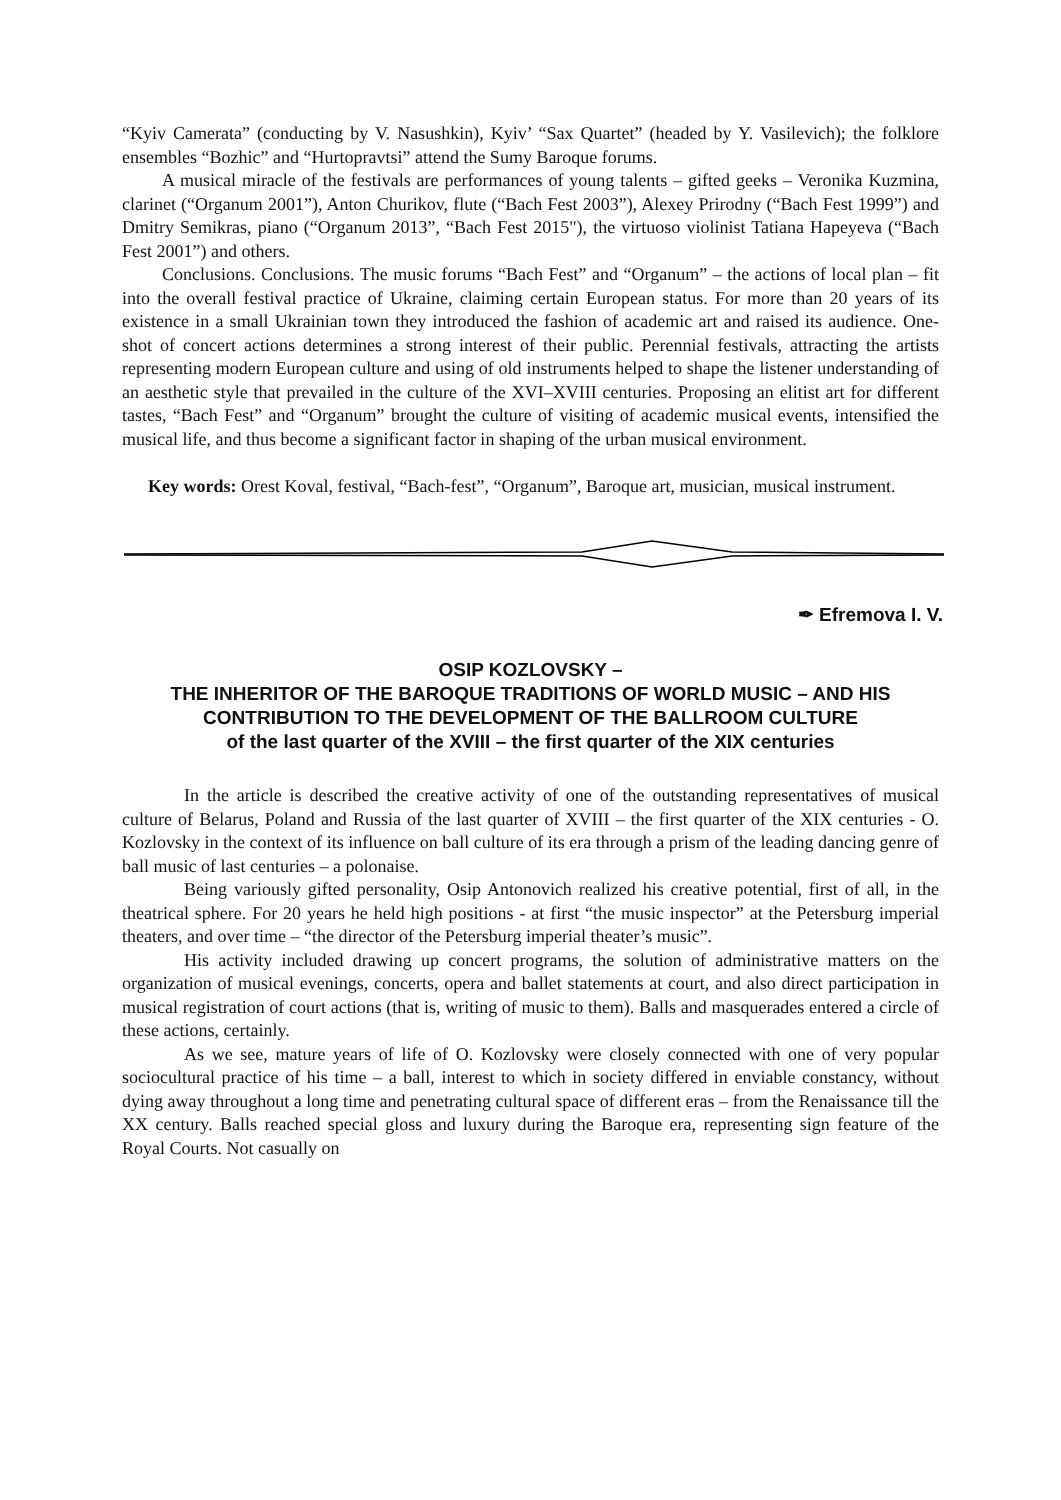“Kyiv Camerata” (conducting by V. Nasushkin), Kyiv’ “Sax Quartet” (headed by Y. Vasilevich); the folklore ensembles “Bozhic” and “Hurtopravtsi” attend the Sumy Baroque forums.
A musical miracle of the festivals are performances of young talents – gifted geeks – Veronika Kuzmina, clarinet (“Organum 2001”), Anton Churikov, flute (“Bach Fest 2003”), Alexey Prirodny (“Bach Fest 1999”) and Dmitry Semikras, piano (“Organum 2013”, “Bach Fest 2015"), the virtuoso violinist Tatiana Hapeyeva (“Bach Fest 2001”) and others.
Conclusions. Conclusions. The music forums “Bach Fest” and “Organum” – the actions of local plan – fit into the overall festival practice of Ukraine, claiming certain European status. For more than 20 years of its existence in a small Ukrainian town they introduced the fashion of academic art and raised its audience. One-shot of concert actions determines a strong interest of their public. Perennial festivals, attracting the artists representing modern European culture and using of old instruments helped to shape the listener understanding of an aesthetic style that prevailed in the culture of the XVI–XVIII centuries. Proposing an elitist art for different tastes, “Bach Fest” and “Organum” brought the culture of visiting of academic musical events, intensified the musical life, and thus become a significant factor in shaping of the urban musical environment.
Key words: Orest Koval, festival, “Bach-fest”, “Organum”, Baroque art, musician, musical instrument.
✒ Efremova I. V.
OSIP KOZLOVSKY –
THE INHERITOR OF THE BAROQUE TRADITIONS OF WORLD MUSIC – AND HIS CONTRIBUTION TO THE DEVELOPMENT OF THE BALLROOM CULTURE
of the last quarter of the XVIII – the first quarter of the XIX centuries
In the article is described the creative activity of one of the outstanding representatives of musical culture of Belarus, Poland and Russia of the last quarter of XVIII – the first quarter of the XIX centuries - O. Kozlovsky in the context of its influence on ball culture of its era through a prism of the leading dancing genre of ball music of last centuries – a polonaise.
Being variously gifted personality, Osip Antonovich realized his creative potential, first of all, in the theatrical sphere. For 20 years he held high positions - at first “the music inspector” at the Petersburg imperial theaters, and over time – “the director of the Petersburg imperial theater’s music”.
His activity included drawing up concert programs, the solution of administrative matters on the organization of musical evenings, concerts, opera and ballet statements at court, and also direct participation in musical registration of court actions (that is, writing of music to them). Balls and masquerades entered a circle of these actions, certainly.
As we see, mature years of life of O. Kozlovsky were closely connected with one of very popular sociocultural practice of his time – a ball, interest to which in society differed in enviable constancy, without dying away throughout a long time and penetrating cultural space of different eras – from the Renaissance till the XX century. Balls reached special gloss and luxury during the Baroque era, representing sign feature of the Royal Courts. Not casually on